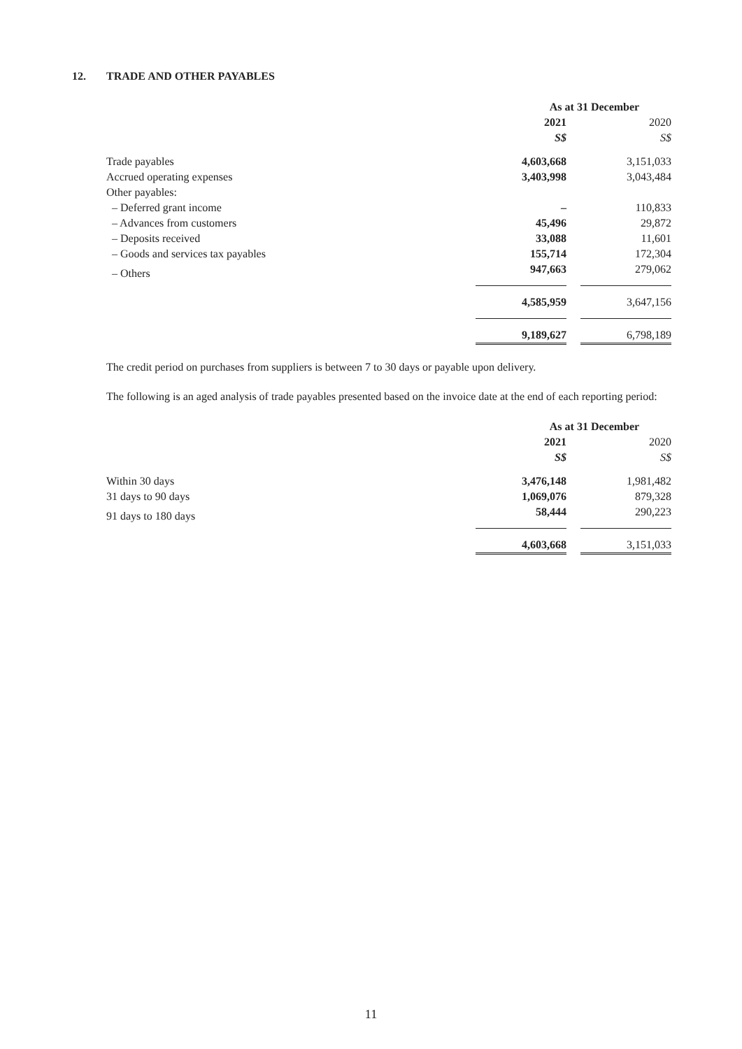12. TRADE AND OTHER PAYABLES
| | As at 31 December | | |
| --- | --- | --- | --- |
| | 2021 | | 2020 |
| | S$ | | S$ |
| Trade payables | 4,603,668 | | 3,151,033 |
| Accrued operating expenses | 3,403,998 | | 3,043,484 |
| Other payables: | | | |
| – Deferred grant income | – | | 110,833 |
| – Advances from customers | 45,496 | | 29,872 |
| – Deposits received | 33,088 | | 11,601 |
| – Goods and services tax payables | 155,714 | | 172,304 |
| – Others | 947,663 | | 279,062 |
| | 4,585,959 | | 3,647,156 |
| | 9,189,627 | | 6,798,189 |
The credit period on purchases from suppliers is between 7 to 30 days or payable upon delivery.
The following is an aged analysis of trade payables presented based on the invoice date at the end of each reporting period:
| | As at 31 December | | |
| --- | --- | --- | --- |
| | 2021 | | 2020 |
| | S$ | | S$ |
| Within 30 days | 3,476,148 | | 1,981,482 |
| 31 days to 90 days | 1,069,076 | | 879,328 |
| 91 days to 180 days | 58,444 | | 290,223 |
| | 4,603,668 | | 3,151,033 |
11